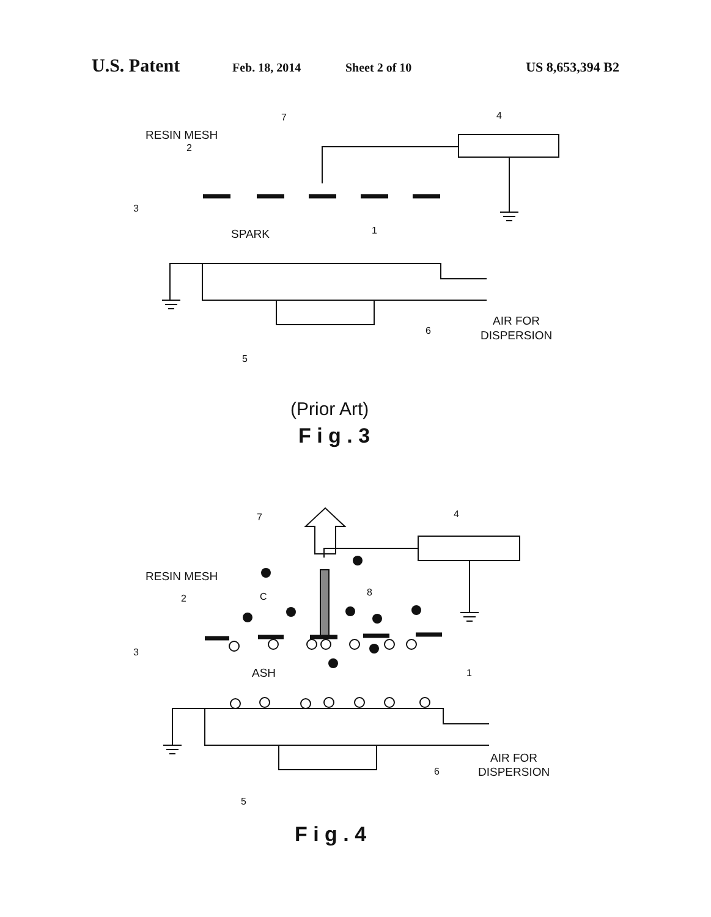U.S. Patent Feb. 18, 2014 Sheet 2 of 10 US 8,653,394 B2
RESIN MESH
2
7
4
3
SPARK
1
6
5
AIR FOR
DISPERSION
(Prior Art)
F i g . 3
7
4
RESIN MESH
2
C
8
3
ASH
1
6
5
AIR FOR
DISPERSION
F i g . 4